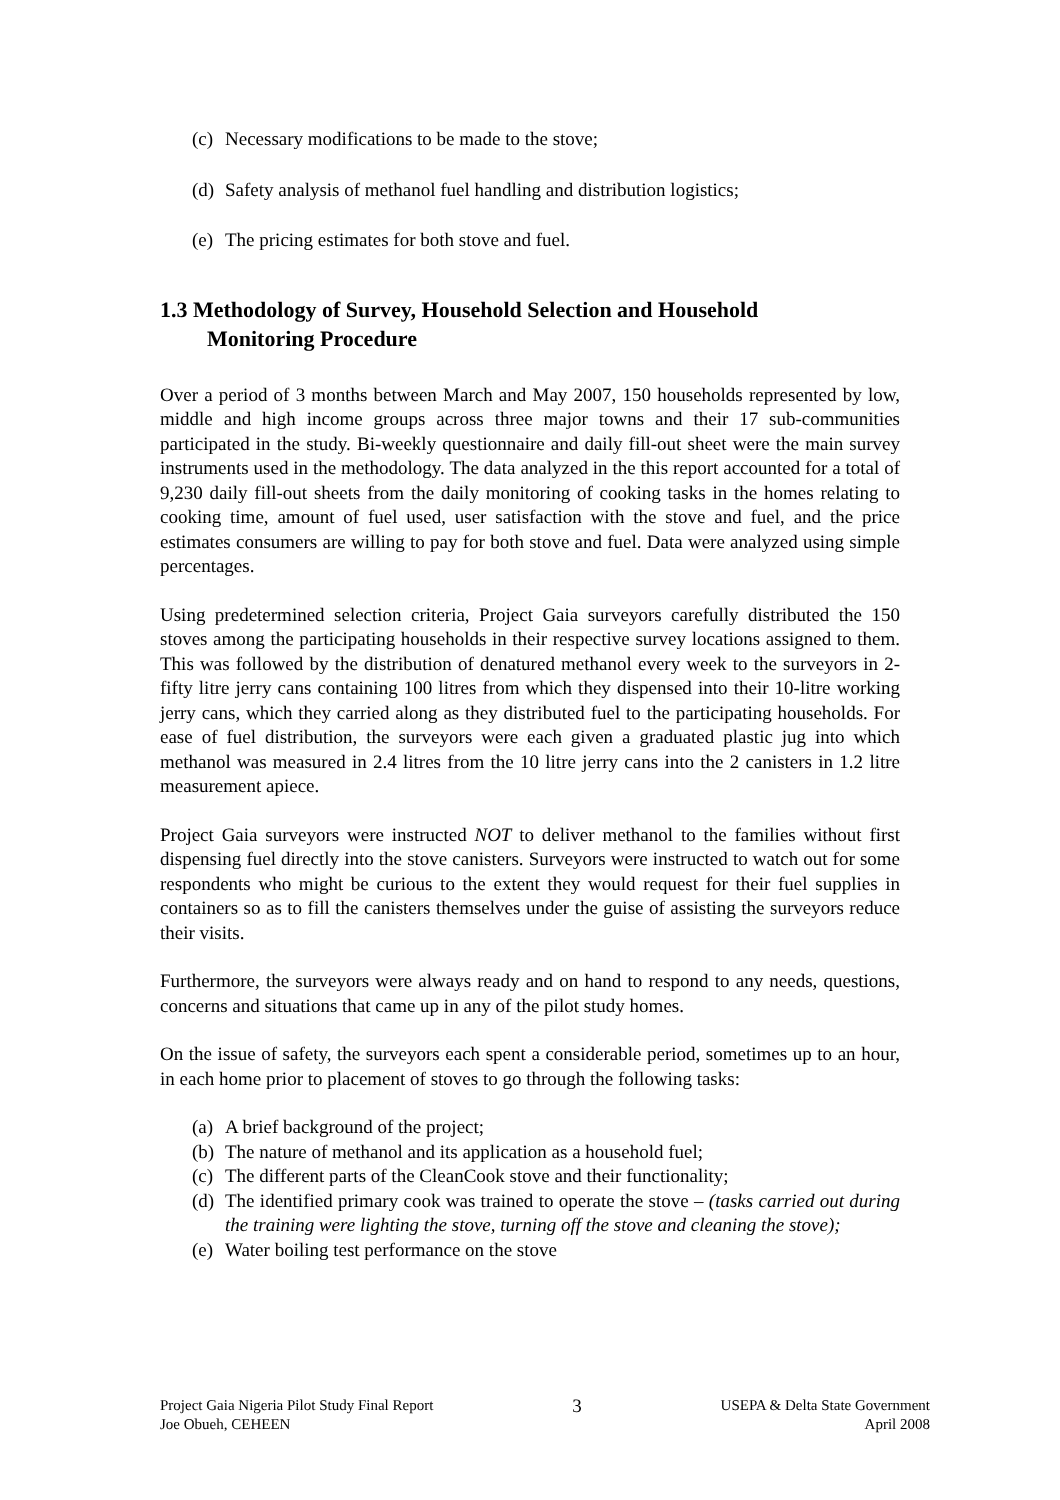(c) Necessary modifications to be made to the stove;
(d) Safety analysis of methanol fuel handling and distribution logistics;
(e) The pricing estimates for both stove and fuel.
1.3 Methodology of Survey, Household Selection and Household
Monitoring Procedure
Over a period of 3 months between March and May 2007, 150 households represented by low, middle and high income groups across three major towns and their 17 sub-communities participated in the study. Bi-weekly questionnaire and daily fill-out sheet were the main survey instruments used in the methodology. The data analyzed in the this report accounted for a total of 9,230 daily fill-out sheets from the daily monitoring of cooking tasks in the homes relating to cooking time, amount of fuel used, user satisfaction with the stove and fuel, and the price estimates consumers are willing to pay for both stove and fuel. Data were analyzed using simple percentages.
Using predetermined selection criteria, Project Gaia surveyors carefully distributed the 150 stoves among the participating households in their respective survey locations assigned to them. This was followed by the distribution of denatured methanol every week to the surveyors in 2-fifty litre jerry cans containing 100 litres from which they dispensed into their 10-litre working jerry cans, which they carried along as they distributed fuel to the participating households. For ease of fuel distribution, the surveyors were each given a graduated plastic jug into which methanol was measured in 2.4 litres from the 10 litre jerry cans into the 2 canisters in 1.2 litre measurement apiece.
Project Gaia surveyors were instructed NOT to deliver methanol to the families without first dispensing fuel directly into the stove canisters. Surveyors were instructed to watch out for some respondents who might be curious to the extent they would request for their fuel supplies in containers so as to fill the canisters themselves under the guise of assisting the surveyors reduce their visits.
Furthermore, the surveyors were always ready and on hand to respond to any needs, questions, concerns and situations that came up in any of the pilot study homes.
On the issue of safety, the surveyors each spent a considerable period, sometimes up to an hour, in each home prior to placement of stoves to go through the following tasks:
(a) A brief background of the project;
(b) The nature of methanol and its application as a household fuel;
(c) The different parts of the CleanCook stove and their functionality;
(d) The identified primary cook was trained to operate the stove – (tasks carried out during the training were lighting the stove, turning off the stove and cleaning the stove);
(e) Water boiling test performance on the stove
Project Gaia Nigeria Pilot Study Final Report
Joe Obueh, CEHEEN
3
USEPA & Delta State Government
April 2008